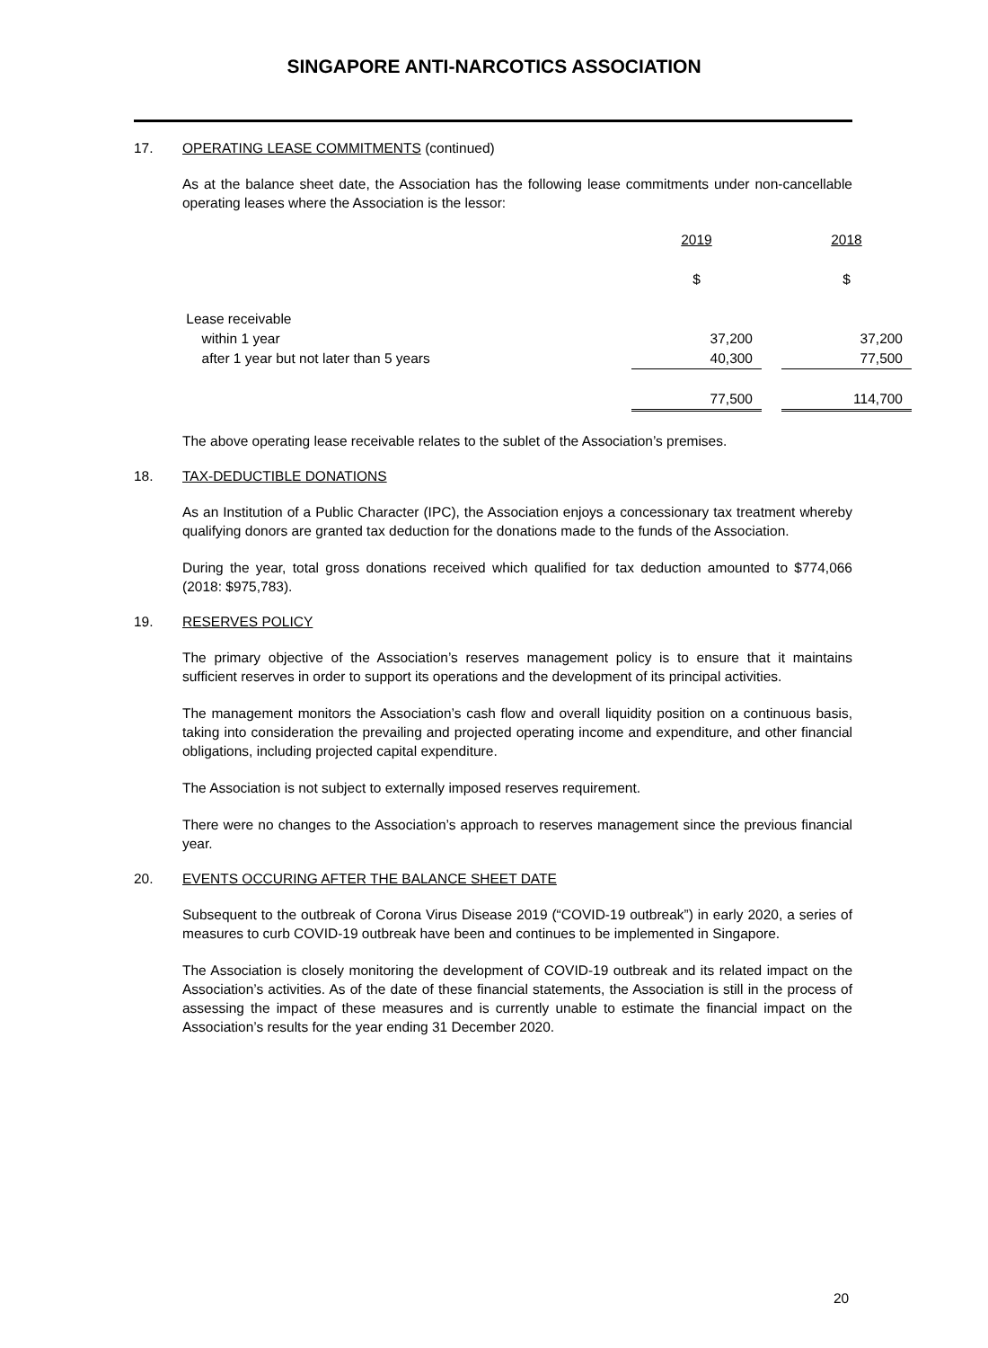SINGAPORE ANTI-NARCOTICS ASSOCIATION
17. OPERATING LEASE COMMITMENTS (continued)
As at the balance sheet date, the Association has the following lease commitments under non-cancellable operating leases where the Association is the lessor:
| | 2019 | | 2018 |
| | $ | | $ |
| Lease receivable | | | |
| within 1 year | 37,200 | | 37,200 |
| after 1 year but not later than 5 years | 40,300 | | 77,500 |
| | 77,500 | | 114,700 |
The above operating lease receivable relates to the sublet of the Association’s premises.
18. TAX-DEDUCTIBLE DONATIONS
As an Institution of a Public Character (IPC), the Association enjoys a concessionary tax treatment whereby qualifying donors are granted tax deduction for the donations made to the funds of the Association.
During the year, total gross donations received which qualified for tax deduction amounted to $774,066 (2018: $975,783).
19. RESERVES POLICY
The primary objective of the Association’s reserves management policy is to ensure that it maintains sufficient reserves in order to support its operations and the development of its principal activities.
The management monitors the Association’s cash flow and overall liquidity position on a continuous basis, taking into consideration the prevailing and projected operating income and expenditure, and other financial obligations, including projected capital expenditure.
The Association is not subject to externally imposed reserves requirement.
There were no changes to the Association’s approach to reserves management since the previous financial year.
20. EVENTS OCCURING AFTER THE BALANCE SHEET DATE
Subsequent to the outbreak of Corona Virus Disease 2019 (“COVID-19 outbreak”) in early 2020, a series of measures to curb COVID-19 outbreak have been and continues to be implemented in Singapore.
The Association is closely monitoring the development of COVID-19 outbreak and its related impact on the Association’s activities. As of the date of these financial statements, the Association is still in the process of assessing the impact of these measures and is currently unable to estimate the financial impact on the Association’s results for the year ending 31 December 2020.
20